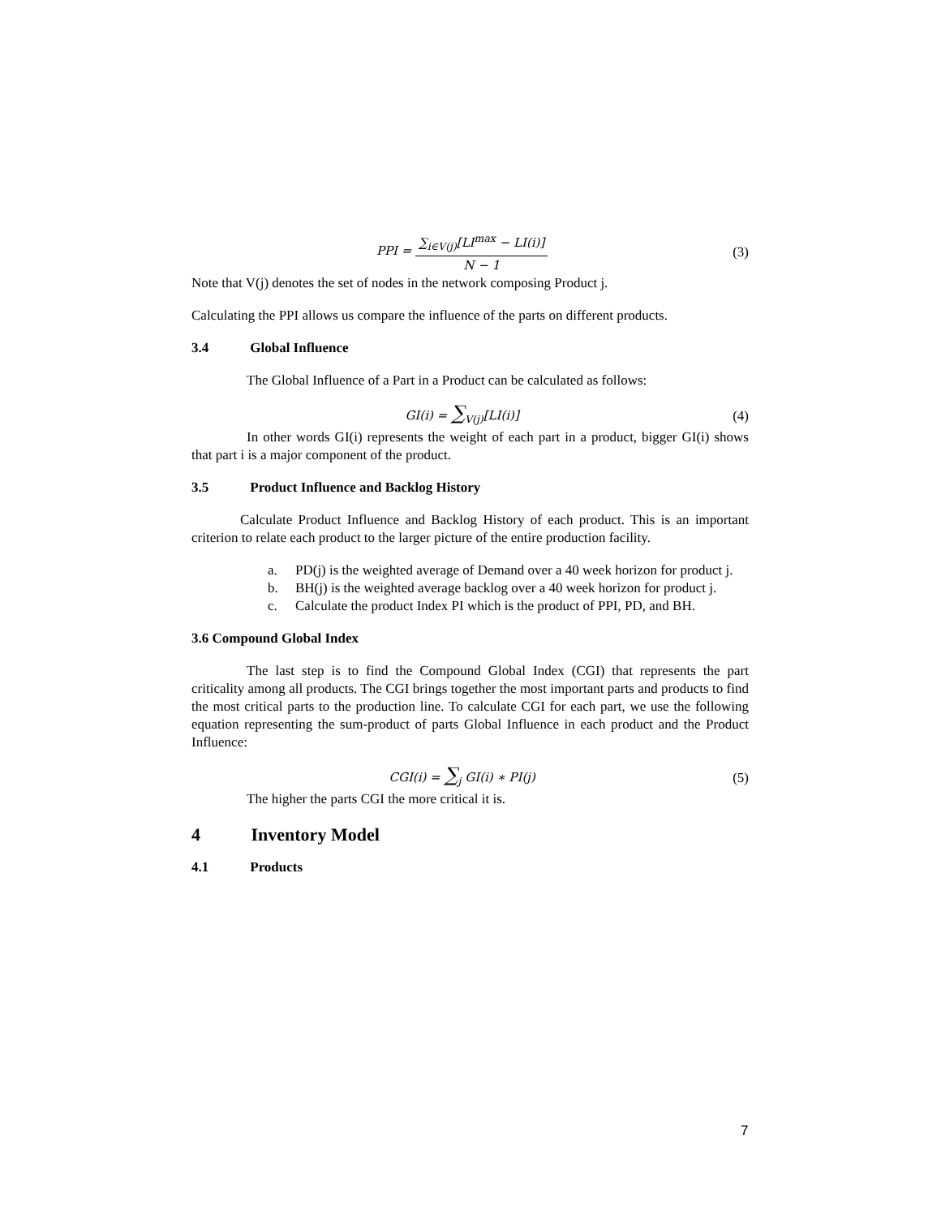PPI = ∑<sub>i∈V(j)</sub>[LI<sup>max</sup> − LI(i)] N − 1
(3)
Note that V(j) denotes the set of nodes in the network composing Product j.
Calculating the PPI allows us compare the influence of the parts on different products.
3.4 Global Influence
The Global Influence of a Part in a Product can be calculated as follows:
GI(i) = ∑<sub>V(j)</sub>[LI(i)] (4)
In other words GI(i) represents the weight of each part in a product, bigger GI(i) shows that part i is a major component of the product.
3.5 Product Influence and Backlog History
Calculate Product Influence and Backlog History of each product. This is an important criterion to relate each product to the larger picture of the entire production facility.
a. PD(j) is the weighted average of Demand over a 40 week horizon for product j.
b. BH(j) is the weighted average backlog over a 40 week horizon for product j.
c. Calculate the product Index PI which is the product of PPI, PD, and BH.
3.6 Compound Global Index
The last step is to find the Compound Global Index (CGI) that represents the part criticality among all products. The CGI brings together the most important parts and products to find the most critical parts to the production line. To calculate CGI for each part, we use the following equation representing the sum-product of parts Global Influence in each product and the Product Influence:
CGI(i) = ∑<sub>j</sub> GI(i) ∗ PI(j) (5)
The higher the parts CGI the more critical it is.
4 Inventory Model
4.1 Products
7